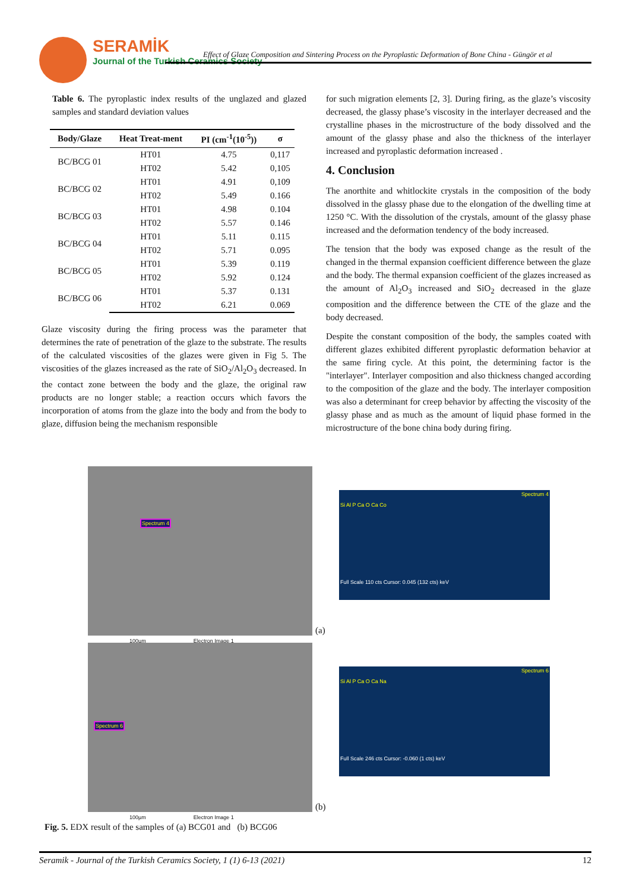SERAMİK
Journal of the Turkish Ceramics Society
Effect of Glaze Composition and Sintering Process on the Pyroplastic Deformation of Bone China - Güngör et al
Table 6. The pyroplastic index results of the unglazed and glazed samples and standard deviation values
| Body/Glaze | Heat Treat-ment | PI (cm<sup>-1</sup>(10<sup>-5</sup>)) | σ |
| --- | --- | --- | --- |
| BC/BCG 01 | HT01 | 4.75 | 0,117 |
| | HT02 | 5.42 | 0,105 |
| BC/BCG 02 | HT01 | 4.91 | 0,109 |
| | HT02 | 5.49 | 0.166 |
| BC/BCG 03 | HT01 | 4.98 | 0.104 |
| | HT02 | 5.57 | 0.146 |
| BC/BCG 04 | HT01 | 5.11 | 0.115 |
| | HT02 | 5.71 | 0.095 |
| BC/BCG 05 | HT01 | 5.39 | 0.119 |
| | HT02 | 5.92 | 0.124 |
| BC/BCG 06 | HT01 | 5.37 | 0.131 |
| | HT02 | 6.21 | 0.069 |
Glaze viscosity during the firing process was the parameter that determines the rate of penetration of the glaze to the substrate. The results of the calculated viscosities of the glazes were given in Fig 5. The viscosities of the glazes increased as the rate of SiO<sub>2</sub>/Al<sub>2</sub>O<sub>3</sub> decreased. In the contact zone between the body and the glaze, the original raw products are no longer stable; a reaction occurs which favors the incorporation of atoms from the glaze into the body and from the body to glaze, diffusion being the mechanism responsible
for such migration elements [2, 3]. During firing, as the glaze’s viscosity decreased, the glassy phase’s viscosity in the interlayer decreased and the crystalline phases in the microstructure of the body dissolved and the amount of the glassy phase and also the thickness of the interlayer increased and pyroplastic deformation increased .
4. Conclusion
The anorthite and whitlockite crystals in the composition of the body dissolved in the glassy phase due to the elongation of the dwelling time at 1250 °C. With the dissolution of the crystals, amount of the glassy phase increased and the deformation tendency of the body increased.
The tension that the body was exposed change as the result of the changed in the thermal expansion coefficient difference between the glaze and the body. The thermal expansion coefficient of the glazes increased as the amount of Al<sub>2</sub>O<sub>3</sub> increased and SiO<sub>2</sub> decreased in the glaze composition and the difference between the CTE of the glaze and the body decreased.
Despite the constant composition of the body, the samples coated with different glazes exhibited different pyroplastic deformation behavior at the same firing cycle. At this point, the determining factor is the "interlayer". Interlayer composition and also thickness changed according to the composition of the glaze and the body. The interlayer composition was also a determinant for creep behavior by affecting the viscosity of the glassy phase and as much as the amount of liquid phase formed in the microstructure of the bone china body during firing.
Spectrum 4
100µm Electron Image 1
Spectrum 4
Si Al P Ca O Ca Co
Full Scale 110 cts Cursor: 0.045 (132 cts) keV
(a)
Spectrum 6
100µm Electron Image 1
Spectrum 6
Si Al P Ca O Ca Na
Full Scale 246 cts Cursor: -0.060 (1 cts) keV
(b)
Fig. 5. EDX result of the samples of (a) BCG01 and (b) BCG06
Seramik - Journal of the Turkish Ceramics Society, 1 (1) 6-13 (2021) 12